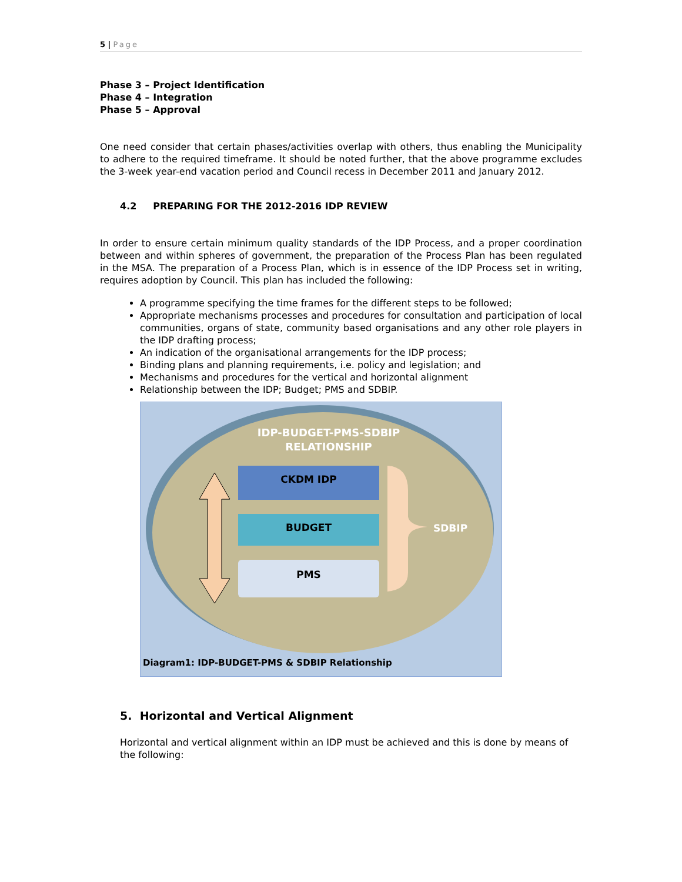5 | Page
Phase 3 – Project Identification
Phase 4 – Integration
Phase 5 – Approval
One need consider that certain phases/activities overlap with others, thus enabling the Municipality to adhere to the required timeframe. It should be noted further, that the above programme excludes the 3-week year-end vacation period and Council recess in December 2011 and January 2012.
4.2 PREPARING FOR THE 2012-2016 IDP REVIEW
In order to ensure certain minimum quality standards of the IDP Process, and a proper coordination between and within spheres of government, the preparation of the Process Plan has been regulated in the MSA. The preparation of a Process Plan, which is in essence of the IDP Process set in writing, requires adoption by Council. This plan has included the following:
A programme specifying the time frames for the different steps to be followed;
Appropriate mechanisms processes and procedures for consultation and participation of local communities, organs of state, community based organisations and any other role players in the IDP drafting process;
An indication of the organisational arrangements for the IDP process;
Binding plans and planning requirements, i.e. policy and legislation; and
Mechanisms and procedures for the vertical and horizontal alignment
Relationship between the IDP; Budget; PMS and SDBIP.
IDP-BUDGET-PMS-SDBIP
RELATIONSHIP
CKDM IDP
BUDGET
PMS
SDBIP
Diagram1: IDP-BUDGET-PMS & SDBIP Relationship
5. Horizontal and Vertical Alignment
Horizontal and vertical alignment within an IDP must be achieved and this is done by means of the following: